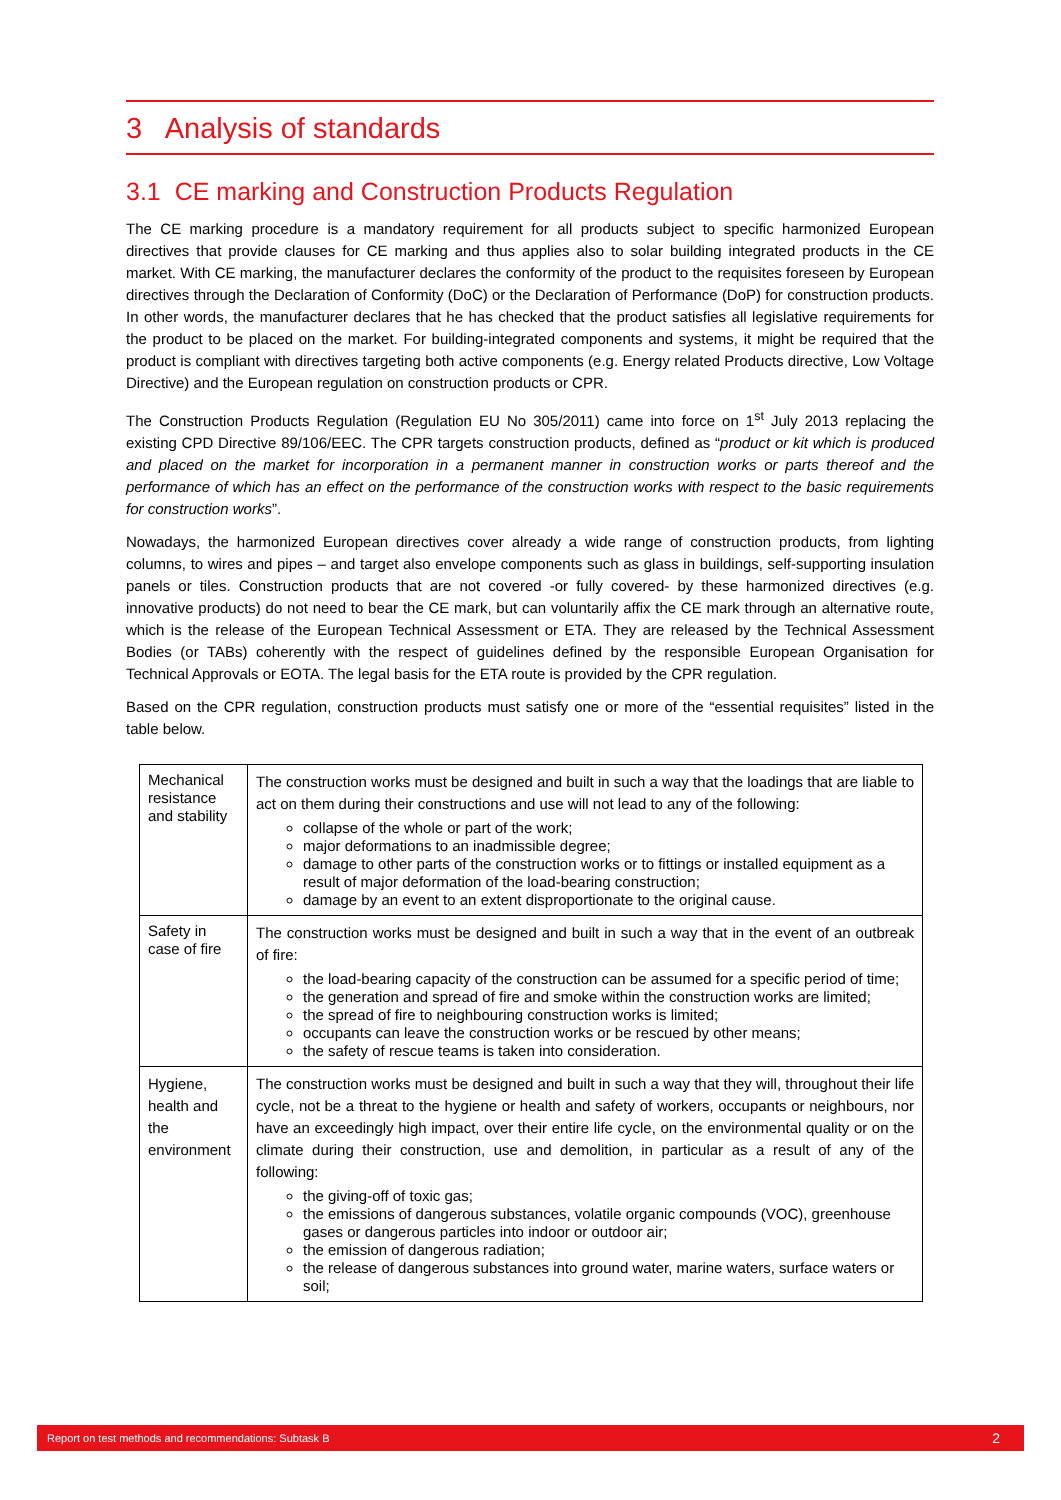3 Analysis of standards
3.1 CE marking and Construction Products Regulation
The CE marking procedure is a mandatory requirement for all products subject to specific harmonized European directives that provide clauses for CE marking and thus applies also to solar building integrated products in the CE market. With CE marking, the manufacturer declares the conformity of the product to the requisites foreseen by European directives through the Declaration of Conformity (DoC) or the Declaration of Performance (DoP) for construction products. In other words, the manufacturer declares that he has checked that the product satisfies all legislative requirements for the product to be placed on the market. For building-integrated components and systems, it might be required that the product is compliant with directives targeting both active components (e.g. Energy related Products directive, Low Voltage Directive) and the European regulation on construction products or CPR.
The Construction Products Regulation (Regulation EU No 305/2011) came into force on 1<sup>st</sup> July 2013 replacing the existing CPD Directive 89/106/EEC. The CPR targets construction products, defined as “product or kit which is produced and placed on the market for incorporation in a permanent manner in construction works or parts thereof and the performance of which has an effect on the performance of the construction works with respect to the basic requirements for construction works”.
Nowadays, the harmonized European directives cover already a wide range of construction products, from lighting columns, to wires and pipes – and target also envelope components such as glass in buildings, self-supporting insulation panels or tiles. Construction products that are not covered -or fully covered- by these harmonized directives (e.g. innovative products) do not need to bear the CE mark, but can voluntarily affix the CE mark through an alternative route, which is the release of the European Technical Assessment or ETA. They are released by the Technical Assessment Bodies (or TABs) coherently with the respect of guidelines defined by the responsible European Organisation for Technical Approvals or EOTA. The legal basis for the ETA route is provided by the CPR regulation.
Based on the CPR regulation, construction products must satisfy one or more of the “essential requisites” listed in the table below.
| Mechanical resistance and stability | The construction works must be designed and built in such a way that the loadings that are liable to act on them during their constructions and use will not lead to any of the following: collapse of the whole or part of the work; major deformations to an inadmissible degree; damage to other parts of the construction works or to fittings or installed equipment as a result of major deformation of the load-bearing construction; damage by an event to an extent disproportionate to the original cause. |
| Safety in case of fire | The construction works must be designed and built in such a way that in the event of an outbreak of fire: the load-bearing capacity of the construction can be assumed for a specific period of time; the generation and spread of fire and smoke within the construction works are limited; the spread of fire to neighbouring construction works is limited; occupants can leave the construction works or be rescued by other means; the safety of rescue teams is taken into consideration. |
| Hygiene, health and the environment | The construction works must be designed and built in such a way that they will, throughout their life cycle, not be a threat to the hygiene or health and safety of workers, occupants or neighbours, nor have an exceedingly high impact, over their entire life cycle, on the environmental quality or on the climate during their construction, use and demolition, in particular as a result of any of the following: the giving-off of toxic gas; the emissions of dangerous substances, volatile organic compounds (VOC), greenhouse gases or dangerous particles into indoor or outdoor air; the emission of dangerous radiation; the release of dangerous substances into ground water, marine waters, surface waters or soil; |
Report on test methods and recommendations: Subtask B 2